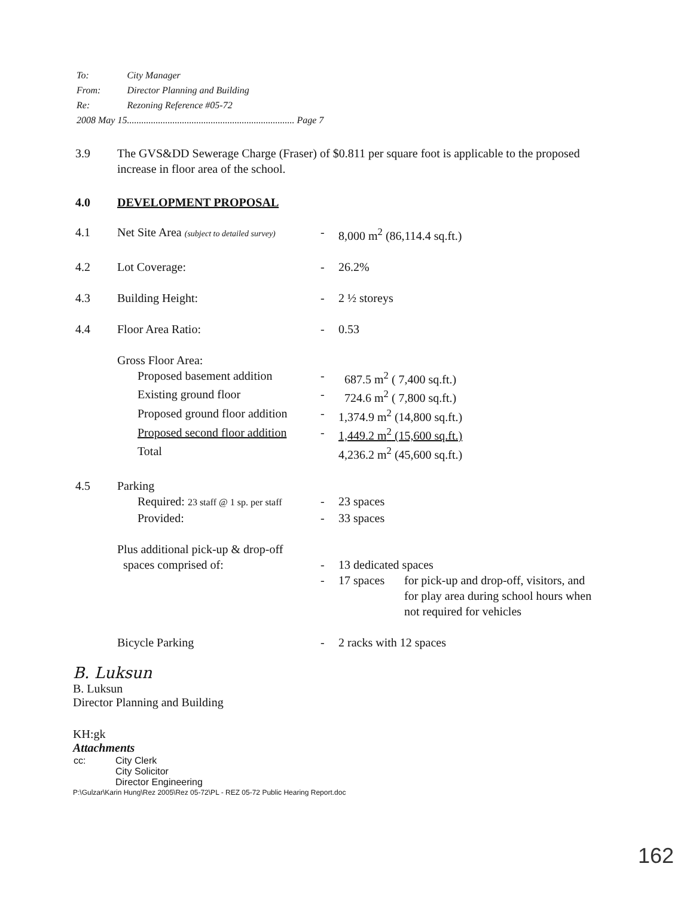| To: | City Manager |
| From: | Director Planning and Building |
| Re: | Rezoning Reference #05-72 |
| 2008 May 15...................................................................... Page 7 | |
| 3.9 | The GVS&DD Sewerage Charge (Fraser) of $0.811 per square foot is applicable to the proposed increase in floor area of the school. | | |
| 4.0 | DEVELOPMENT PROPOSAL | | |
| 4.1 | Net Site Area (subject to detailed survey) | - | 8,000 m<sup>2</sup> (86,114.4 sq.ft.) |
| 4.2 | Lot Coverage: | - | 26.2% |
| 4.3 | Building Height: | - | 2 ½ storeys |
| 4.4 | Floor Area Ratio: | - | 0.53 |
| | Gross Floor Area: | | |
| | Proposed basement addition | - | 687.5 m<sup>2</sup> ( 7,400 sq.ft.) |
| | Existing ground floor | - | 724.6 m<sup>2</sup> ( 7,800 sq.ft.) |
| | Proposed ground floor addition | - | 1,374.9 m<sup>2</sup> (14,800 sq.ft.) |
| | Proposed second floor addition | - | 1,449.2 m<sup>2</sup> (15,600 sq.ft.) |
| | Total | | 4,236.2 m<sup>2</sup> (45,600 sq.ft.) |
| 4.5 | Parking | | |
| | Required: 23 staff @ 1 sp. per staff | - | 23 spaces |
| | Provided: | - | 33 spaces |
| | Plus additional pick-up & drop-off spaces comprised of: | - | 13 dedicated spaces |
| | | - | / 17 spaces / for pick-up and drop-off, visitors, and for play area during school hours when not required for vehicles / |
| | Bicycle Parking | - | 2 racks with 12 spaces |
B. Luksun
B. Luksun
Director Planning and Building
KH:gk
Attachments
| cc: | City Clerk City Solicitor Director Engineering |
P:\Gulzar\Karin Hung\Rez 2005\Rez 05-72\PL - REZ 05-72 Public Hearing Report.doc
162